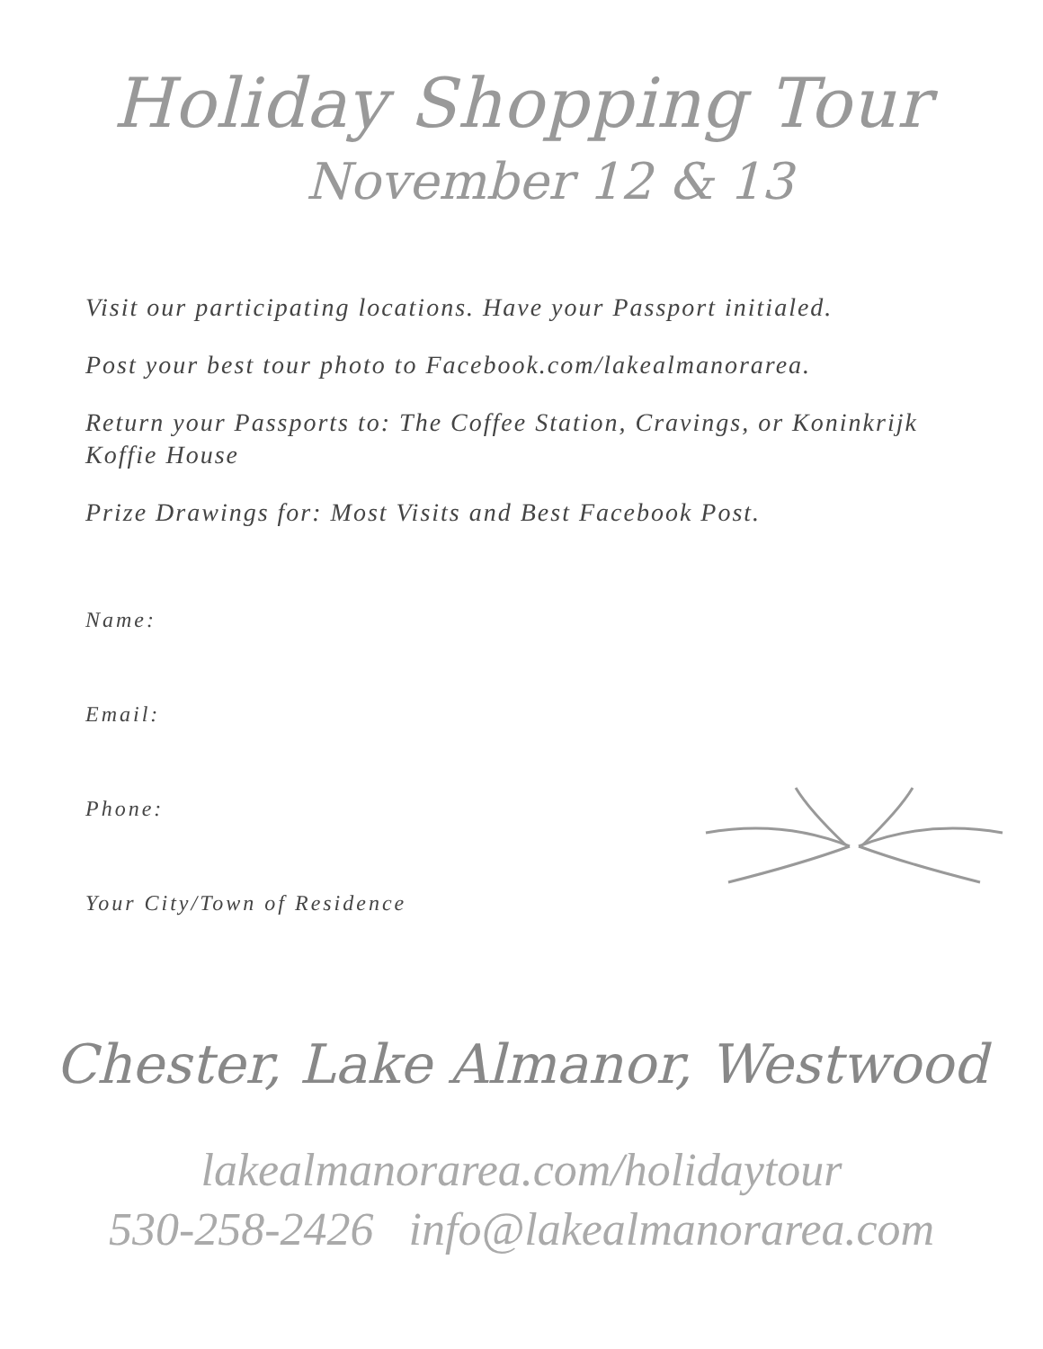Holiday Shopping Tour
November 12 & 13
Visit our participating locations. Have your Passport initialed.
Post your best tour photo to Facebook.com/lakealmanorarea.
Return your Passports to: The Coffee Station, Cravings, or Koninkrijk Koffie House
Prize Drawings for: Most Visits and Best Facebook Post.
Name:
Email:
Phone:
Your City/Town of Residence
Chester, Lake Almanor, Westwood
lakealmanorarea.com/holidaytour
530-258-2426 info@lakealmanorarea.com